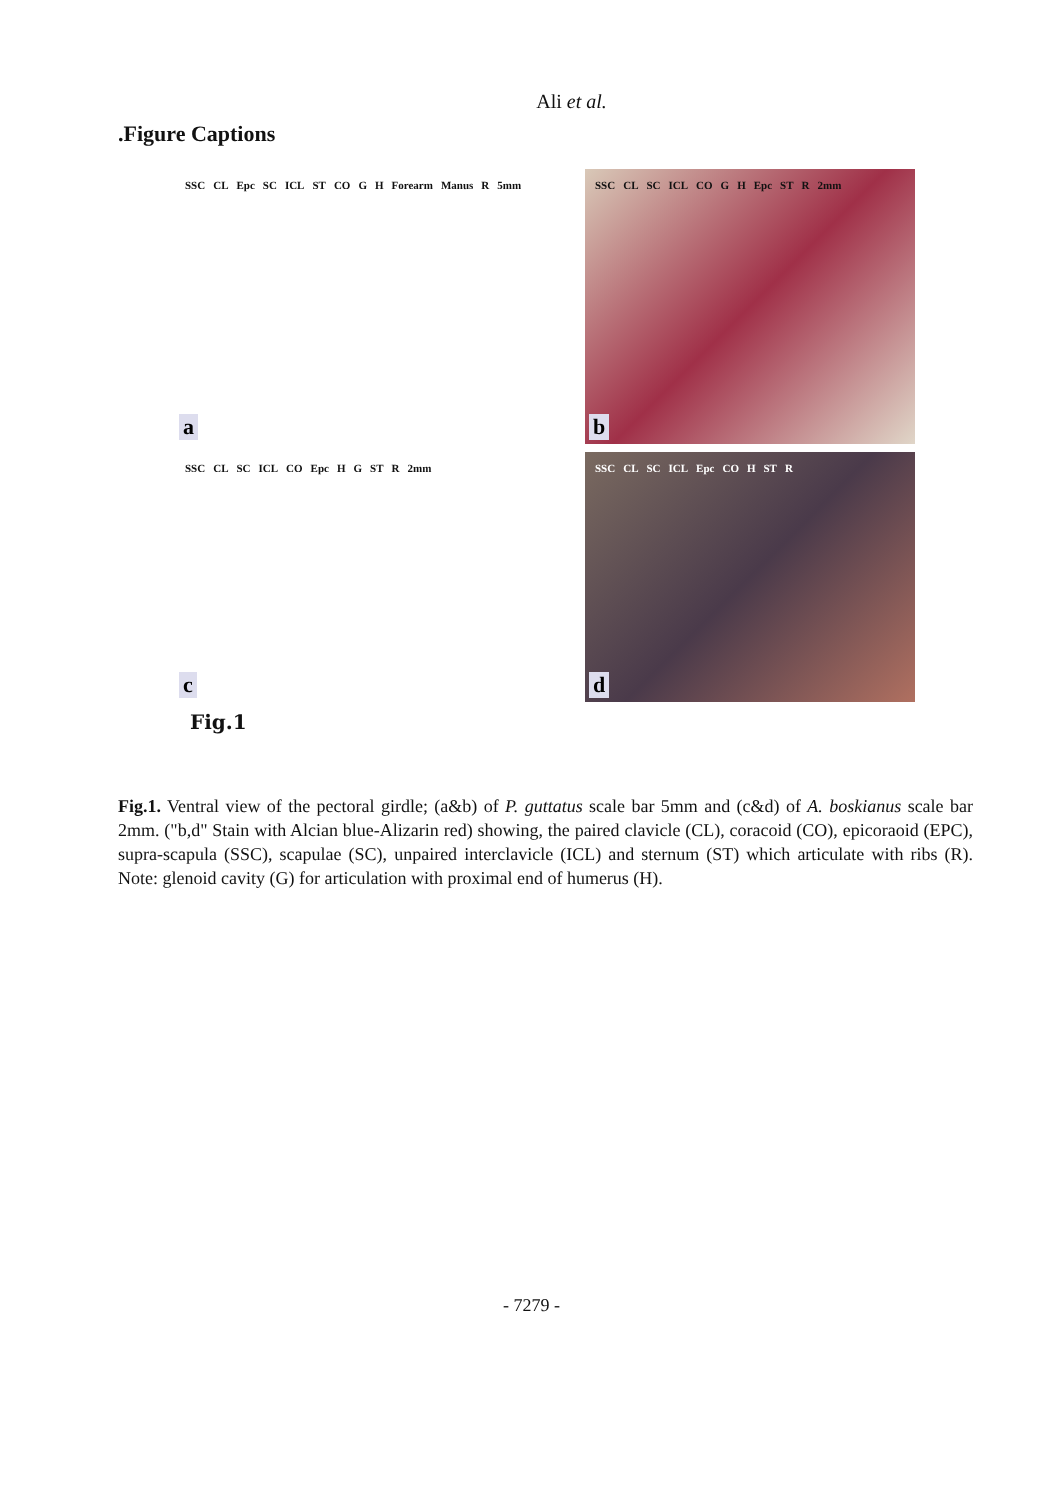Ali et al.
.Figure Captions
SSC CL Epc SC ICL ST CO G H Forearm Manus R 5mm
a
SSC CL SC ICL CO G H Epc ST R 2mm
b
SSC CL SC ICL CO Epc H G ST R 2mm
c
SSC CL SC ICL Epc CO H ST R
d
Fig.1
Fig.1. Ventral view of the pectoral girdle; (a&b) of P. guttatus scale bar 5mm and (c&d) of A. boskianus scale bar 2mm. ("b,d" Stain with Alcian blue-Alizarin red) showing, the paired clavicle (CL), coracoid (CO), epicoraoid (EPC), supra-scapula (SSC), scapulae (SC), unpaired interclavicle (ICL) and sternum (ST) which articulate with ribs (R). Note: glenoid cavity (G) for articulation with proximal end of humerus (H).
- 7279 -